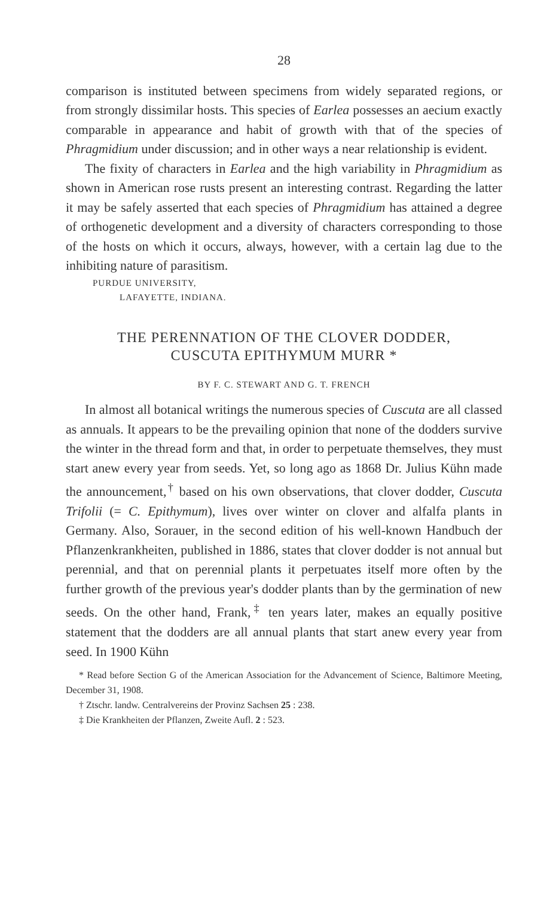28
comparison is instituted between specimens from widely separated regions, or from strongly dissimilar hosts. This species of Earlea possesses an aecium exactly comparable in appearance and habit of growth with that of the species of Phragmidium under discussion; and in other ways a near relationship is evident.
The fixity of characters in Earlea and the high variability in Phragmidium as shown in American rose rusts present an interesting contrast. Regarding the latter it may be safely asserted that each species of Phragmidium has attained a degree of orthogenetic development and a diversity of characters corresponding to those of the hosts on which it occurs, always, however, with a certain lag due to the inhibiting nature of parasitism.
PURDUE UNIVERSITY,
LAFAYETTE, INDIANA.
THE PERENNATION OF THE CLOVER DODDER,
CUSCUTA EPITHYMUM MURR *
BY F. C. STEWART AND G. T. FRENCH
In almost all botanical writings the numerous species of Cuscuta are all classed as annuals. It appears to be the prevailing opinion that none of the dodders survive the winter in the thread form and that, in order to perpetuate themselves, they must start anew every year from seeds. Yet, so long ago as 1868 Dr. Julius Kühn made the announcement,<sup>†</sup> based on his own observations, that clover dodder, Cuscuta Trifolii (= C. Epithymum), lives over winter on clover and alfalfa plants in Germany. Also, Sorauer, in the second edition of his well-known Handbuch der Pflanzenkrankheiten, published in 1886, states that clover dodder is not annual but perennial, and that on perennial plants it perpetuates itself more often by the further growth of the previous year's dodder plants than by the germination of new seeds. On the other hand, Frank,<sup>‡</sup> ten years later, makes an equally positive statement that the dodders are all annual plants that start anew every year from seed. In 1900 Kühn
* Read before Section G of the American Association for the Advancement of Science, Baltimore Meeting, December 31, 1908.
† Ztschr. landw. Centralvereins der Provinz Sachsen 25 : 238.
‡ Die Krankheiten der Pflanzen, Zweite Aufl. 2 : 523.